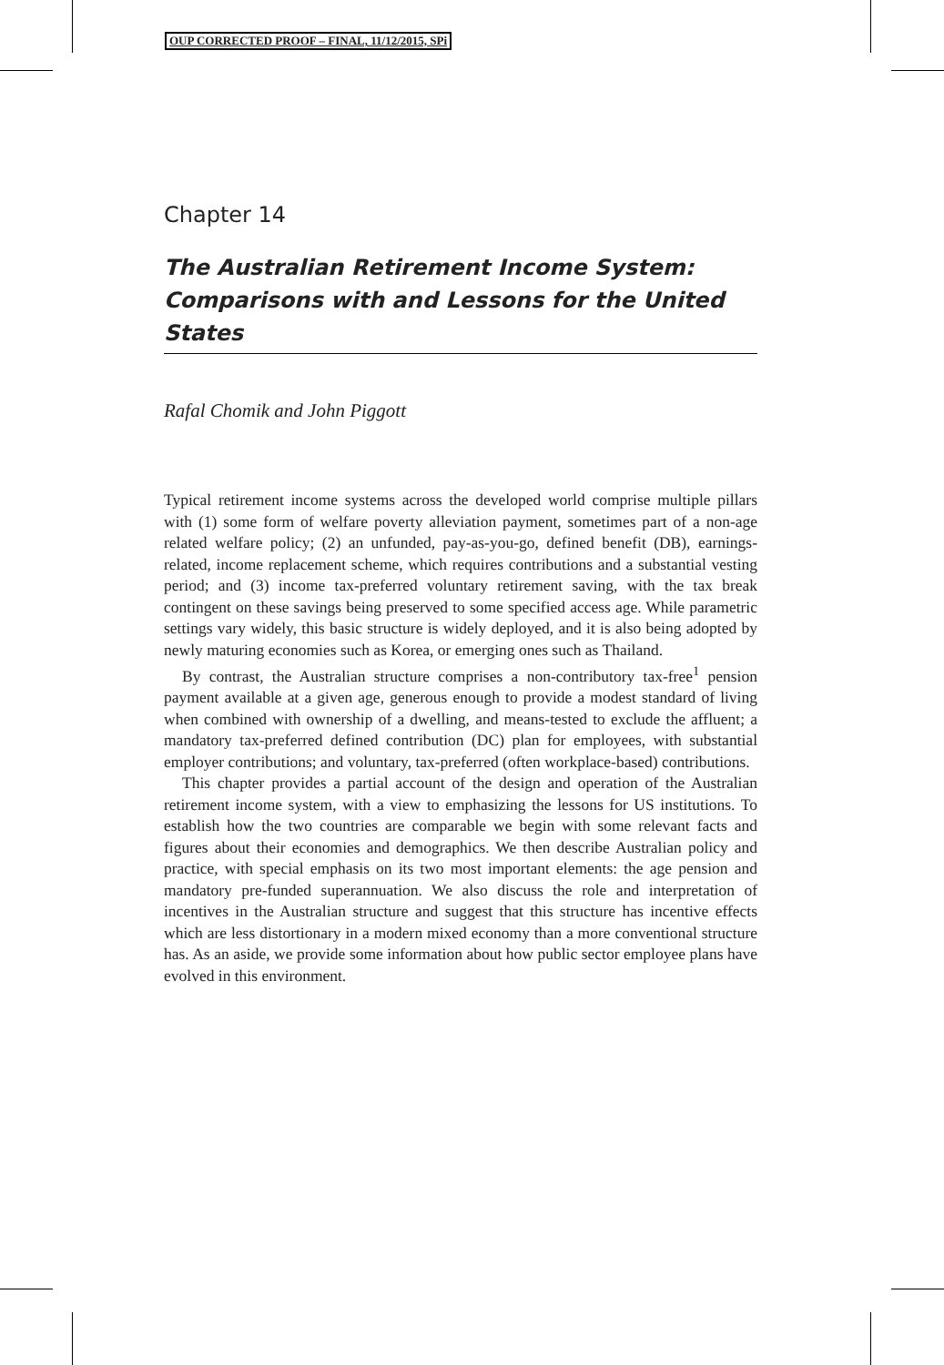OUP CORRECTED PROOF – FINAL, 11/12/2015, SPi
Chapter 14
The Australian Retirement Income System: Comparisons with and Lessons for the United States
Rafal Chomik and John Piggott
Typical retirement income systems across the developed world comprise multiple pillars with (1) some form of welfare poverty alleviation payment, sometimes part of a non-age related welfare policy; (2) an unfunded, pay-as-you-go, defined benefit (DB), earnings-related, income replacement scheme, which requires contributions and a substantial vesting period; and (3) income tax-preferred voluntary retirement saving, with the tax break contingent on these savings being preserved to some specified access age. While parametric settings vary widely, this basic structure is widely deployed, and it is also being adopted by newly maturing economies such as Korea, or emerging ones such as Thailand.
By contrast, the Australian structure comprises a non-contributory tax-free<sup>1</sup> pension payment available at a given age, generous enough to provide a modest standard of living when combined with ownership of a dwelling, and means-tested to exclude the affluent; a mandatory tax-preferred defined contribution (DC) plan for employees, with substantial employer contributions; and voluntary, tax-preferred (often workplace-based) contributions.
This chapter provides a partial account of the design and operation of the Australian retirement income system, with a view to emphasizing the lessons for US institutions. To establish how the two countries are comparable we begin with some relevant facts and figures about their economies and demographics. We then describe Australian policy and practice, with special emphasis on its two most important elements: the age pension and mandatory pre-funded superannuation. We also discuss the role and interpretation of incentives in the Australian structure and suggest that this structure has incentive effects which are less distortionary in a modern mixed economy than a more conventional structure has. As an aside, we provide some information about how public sector employee plans have evolved in this environment.